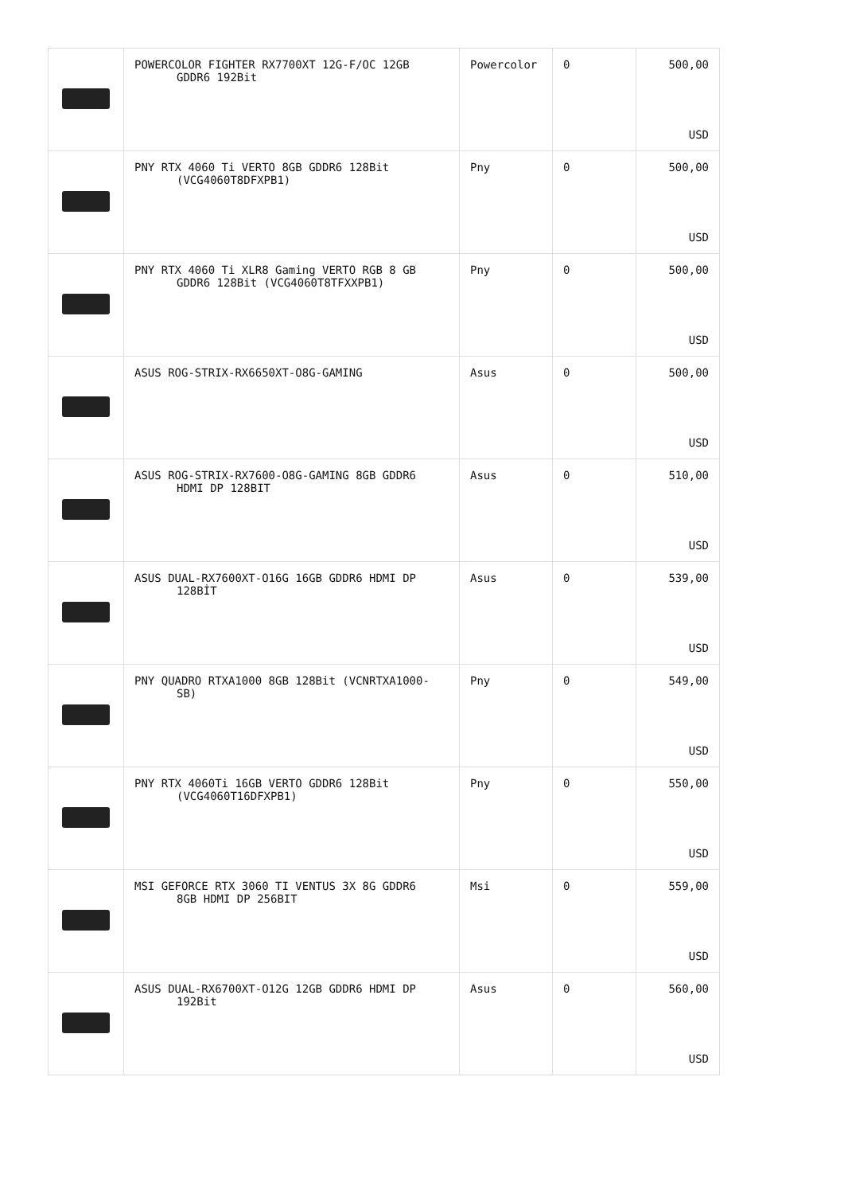| | POWERCOLOR FIGHTER RX7700XT 12G-F/OC 12GB GDDR6 192Bit | Powercolor | 0 | 500,00 USD |
| | PNY RTX 4060 Ti VERTO 8GB GDDR6 128Bit (VCG4060T8DFXPB1) | Pny | 0 | 500,00 USD |
| | PNY RTX 4060 Ti XLR8 Gaming VERTO RGB 8 GB GDDR6 128Bit (VCG4060T8TFXXPB1) | Pny | 0 | 500,00 USD |
| | ASUS ROG-STRIX-RX6650XT-O8G-GAMING | Asus | 0 | 500,00 USD |
| | ASUS ROG-STRIX-RX7600-O8G-GAMING 8GB GDDR6 HDMI DP 128BIT | Asus | 0 | 510,00 USD |
| | ASUS DUAL-RX7600XT-O16G 16GB GDDR6 HDMI DP 128BİT | Asus | 0 | 539,00 USD |
| | PNY QUADRO RTXA1000 8GB 128Bit (VCNRTXA1000- SB) | Pny | 0 | 549,00 USD |
| | PNY RTX 4060Ti 16GB VERTO GDDR6 128Bit (VCG4060T16DFXPB1) | Pny | 0 | 550,00 USD |
| | MSI GEFORCE RTX 3060 TI VENTUS 3X 8G GDDR6 8GB HDMI DP 256BIT | Msi | 0 | 559,00 USD |
| | ASUS DUAL-RX6700XT-O12G 12GB GDDR6 HDMI DP 192Bit | Asus | 0 | 560,00 USD |